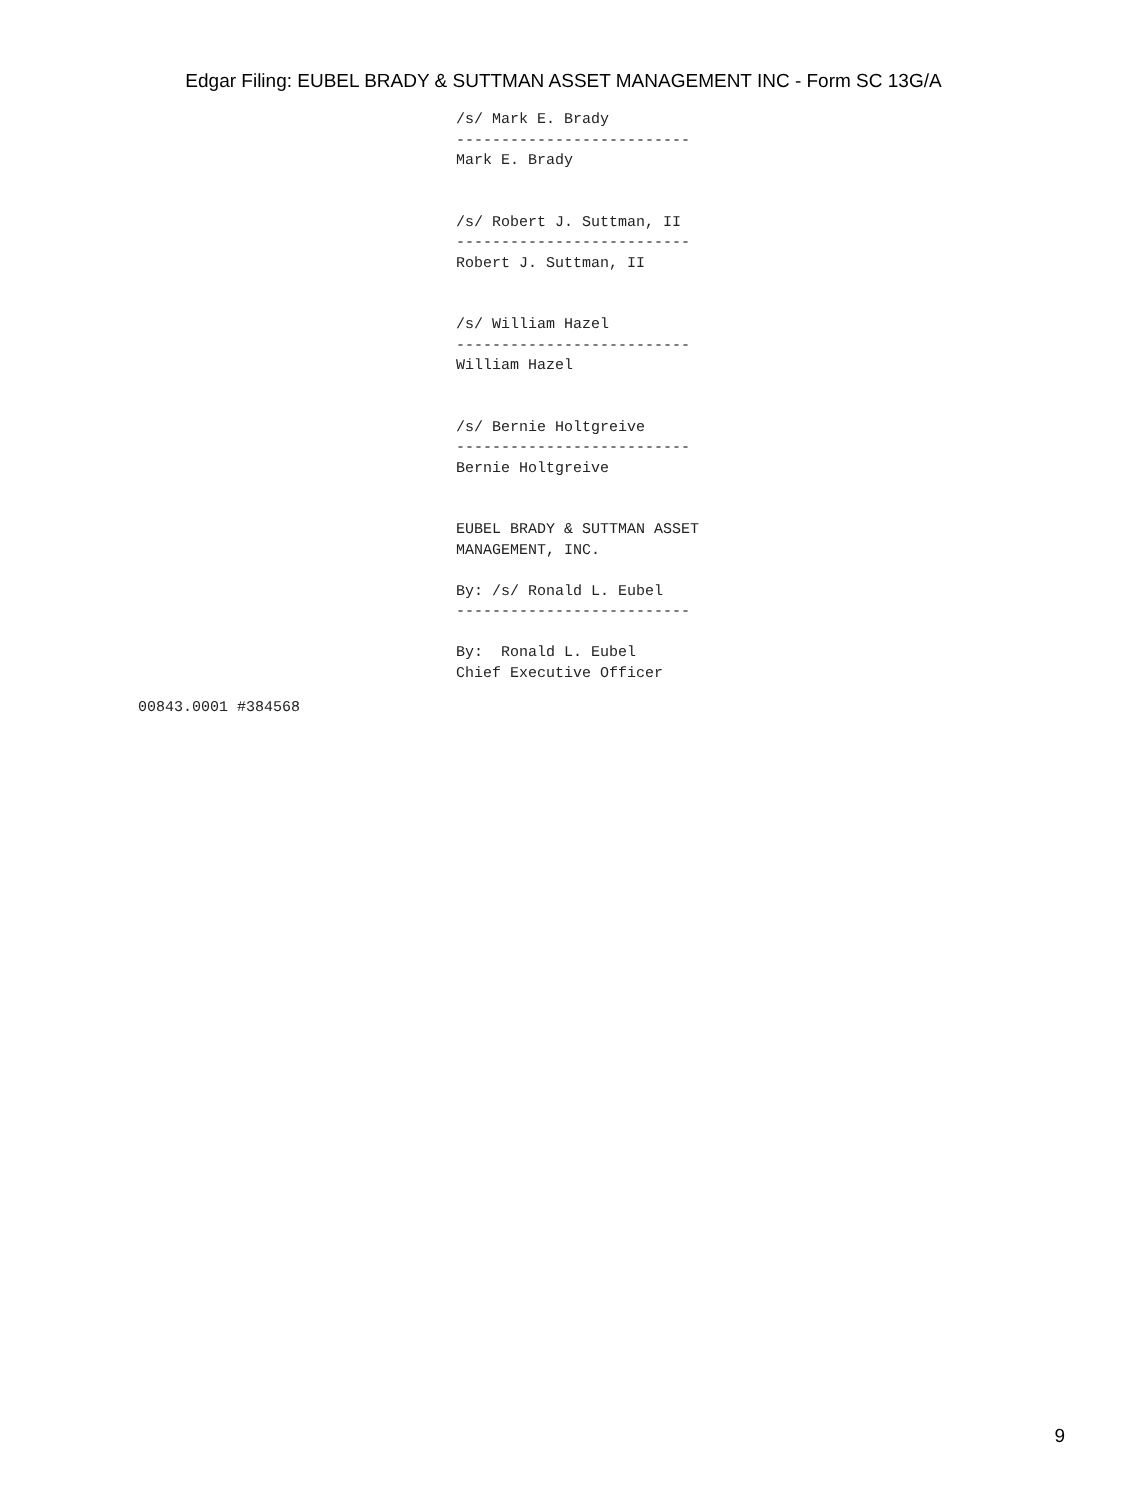Edgar Filing: EUBEL BRADY & SUTTMAN ASSET MANAGEMENT INC - Form SC 13G/A
/s/ Mark E. Brady
--------------------------
Mark E. Brady


/s/ Robert J. Suttman, II
--------------------------
Robert J. Suttman, II


/s/ William Hazel
--------------------------
William Hazel


/s/ Bernie Holtgreive
--------------------------
Bernie Holtgreive


EUBEL BRADY & SUTTMAN ASSET
MANAGEMENT, INC.

By: /s/ Ronald L. Eubel
--------------------------

By:  Ronald L. Eubel
Chief Executive Officer
00843.0001 #384568
9